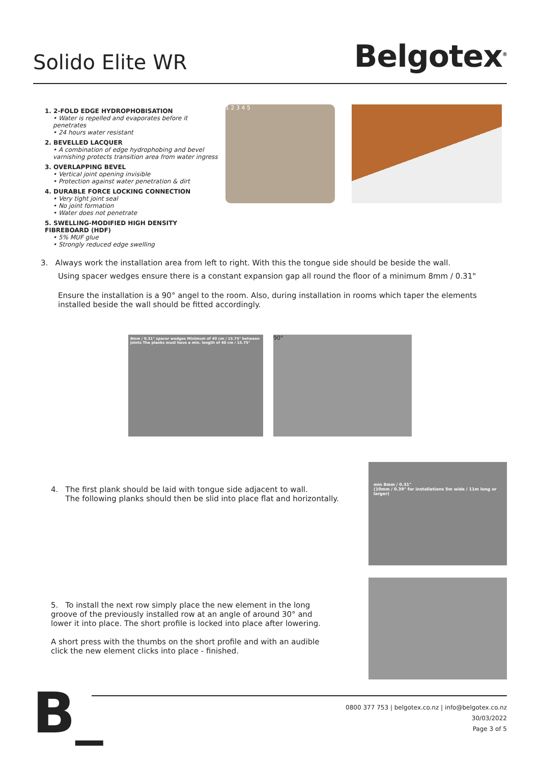Solido Elite WR
Belgotex<sup>®</sup>
1. 2-FOLD EDGE HYDROPHOBISATION
• Water is repelled and evaporates before it penetrates
• 24 hours water resistant
2. BEVELLED LACQUER
• A combination of edge hydrophobing and bevel varnishing protects transition area from water ingress
3. OVERLAPPING BEVEL
• Vertical joint opening invisible
• Protection against water penetration & dirt
4. DURABLE FORCE LOCKING CONNECTION
• Very tight joint seal
• No joint formation
• Water does not penetrate
5. SWELLING-MODIFIED HIGH DENSITY FIBREBOARD (HDF)
• 5% MUF glue
• Strongly reduced edge swelling
1 2 3 4 5
3. Always work the installation area from left to right. With this the tongue side should be beside the wall.
Using spacer wedges ensure there is a constant expansion gap all round the floor of a minimum 8mm / 0.31"
Ensure the installation is a 90° angel to the room. Also, during installation in rooms which taper the elements installed beside the wall should be fitted accordingly.
8mm / 0.31" spacer wedges Minimum of 40 cm / 15.75" between joints The planks must have a min. length of 40 cm / 15.75"
90°
4. The first plank should be laid with tongue side adjacent to wall.
The following planks should then be slid into place flat and horizontally.
min 8mm / 0.31"
(10mm / 0.39" for installations 5m wide / 11m long or larger)
5. To install the next row simply place the new element in the long groove of the previously installed row at an angle of around 30° and lower it into place. The short profile is locked into place after lowering.
A short press with the thumbs on the short profile and with an audible click the new element clicks into place - finished.
B_
0800 377 753 | belgotex.co.nz | info@belgotex.co.nz
30/03/2022
Page 3 of 5